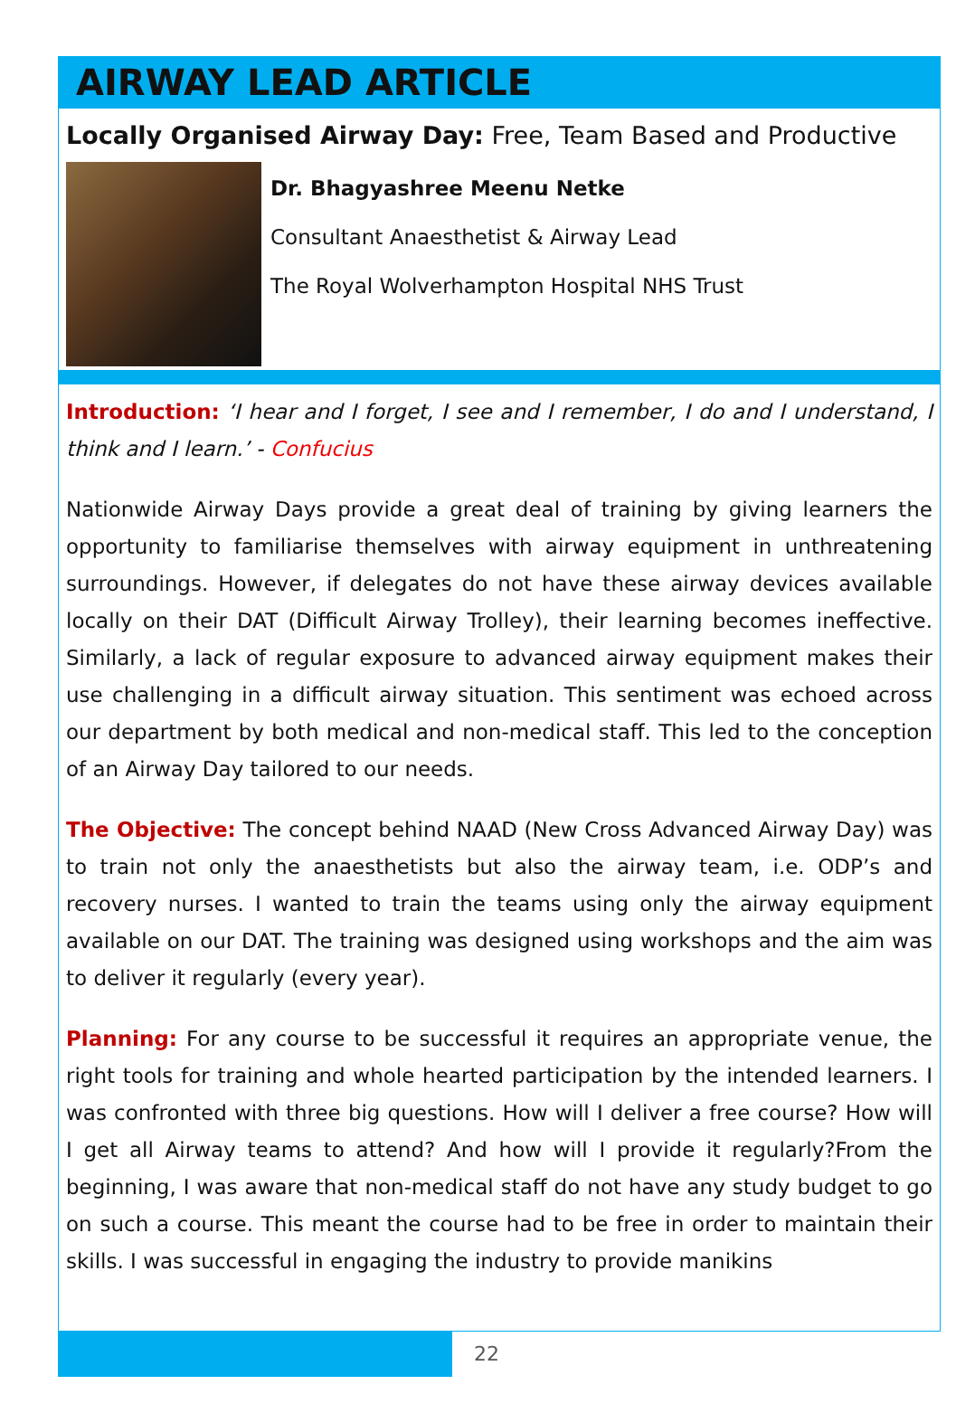AIRWAY LEAD ARTICLE
Locally Organised Airway Day: Free, Team Based and Productive
Dr. Bhagyashree Meenu Netke
Consultant Anaesthetist & Airway Lead
The Royal Wolverhampton Hospital NHS Trust
Introduction: ‘I hear and I forget, I see and I remember, I do and I understand, I think and I learn.’ - Confucius
Nationwide Airway Days provide a great deal of training by giving learners the opportunity to familiarise themselves with airway equipment in unthreatening surroundings. However, if delegates do not have these airway devices available locally on their DAT (Difficult Airway Trolley), their learning becomes ineffective. Similarly, a lack of regular exposure to advanced airway equipment makes their use challenging in a difficult airway situation. This sentiment was echoed across our department by both medical and non-medical staff. This led to the conception of an Airway Day tailored to our needs.
The Objective: The concept behind NAAD (New Cross Advanced Airway Day) was to train not only the anaesthetists but also the airway team, i.e. ODP’s and recovery nurses. I wanted to train the teams using only the airway equipment available on our DAT. The training was designed using workshops and the aim was to deliver it regularly (every year).
Planning: For any course to be successful it requires an appropriate venue, the right tools for training and whole hearted participation by the intended learners. I was confronted with three big questions. How will I deliver a free course? How will I get all Airway teams to attend? And how will I provide it regularly?From the beginning, I was aware that non-medical staff do not have any study budget to go on such a course. This meant the course had to be free in order to maintain their skills. I was successful in engaging the industry to provide manikins
22